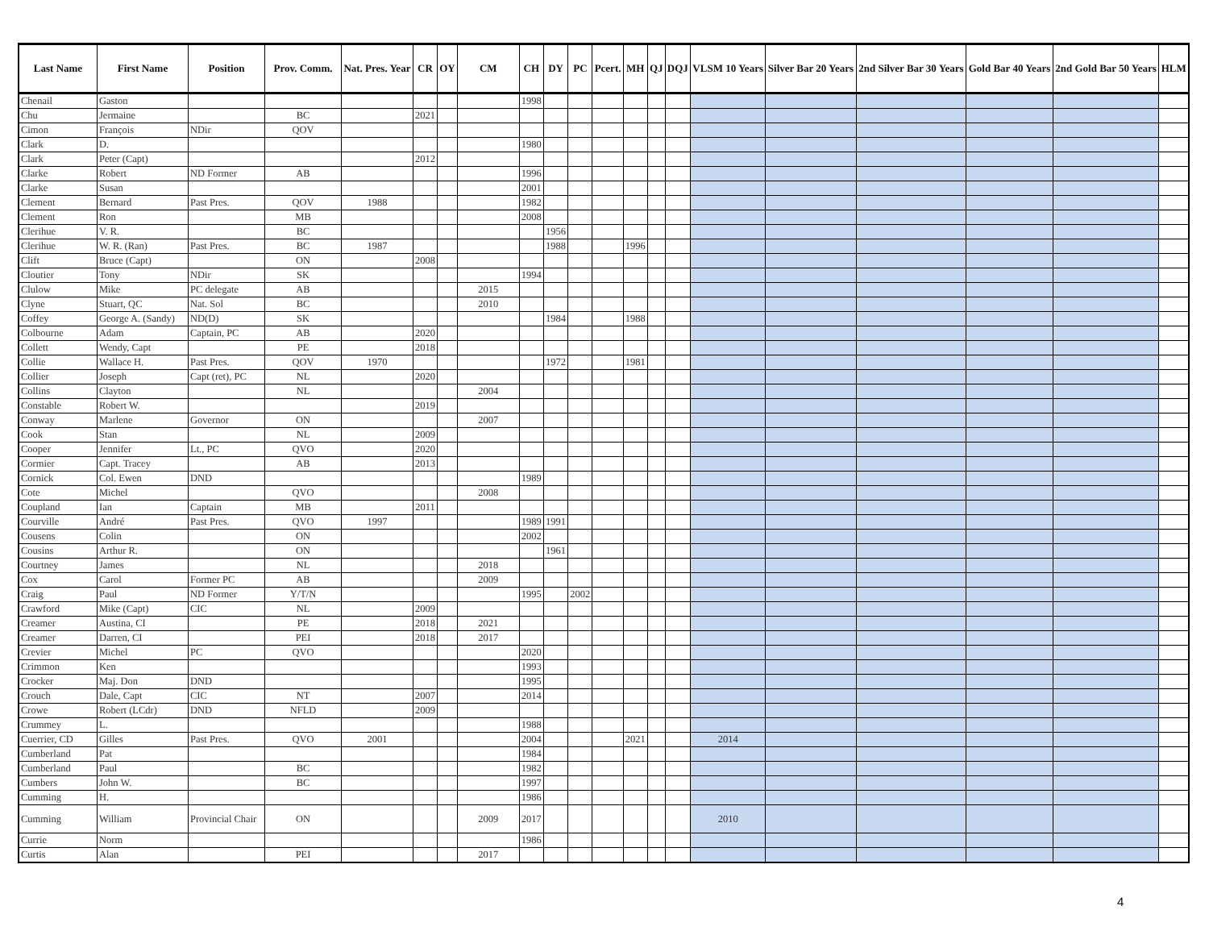| Last Name | First Name | Position | Prov. Comm. | Nat. Pres. Year | CR | OY | CM | CH | DY | PC | Pcert. | MH | QJ | DQJ | VLSM 10 Years | Silver Bar 20 Years | 2nd Silver Bar 30 Years | Gold Bar 40 Years | 2nd Gold Bar 50 Years | HLM |
| --- | --- | --- | --- | --- | --- | --- | --- | --- | --- | --- | --- | --- | --- | --- | --- | --- | --- | --- | --- | --- |
| Chenail | Gaston | | | | | | | 1998 | | | | | | | | | | | | |
| Chu | Jermaine | | BC | | 2021 | | | | | | | | | | | | | | | |
| Cimon | François | NDir | QOV | | | | | | | | | | | | | | | | | |
| Clark | D. | | | | | | | 1980 | | | | | | | | | | | | |
| Clark | Peter (Capt) | | | | 2012 | | | | | | | | | | | | | | | |
| Clarke | Robert | ND Former | AB | | | | | 1996 | | | | | | | | | | | | |
| Clarke | Susan | | | | | | | 2001 | | | | | | | | | | | | |
| Clement | Bernard | Past Pres. | QOV | 1988 | | | | 1982 | | | | | | | | | | | | |
| Clement | Ron | | MB | | | | | 2008 | | | | | | | | | | | | |
| Clerihue | V. R. | | BC | | | | | | 1956 | | | | | | | | | | | |
| Clerihue | W. R. (Ran) | Past Pres. | BC | 1987 | | | | | 1988 | | | 1996 | | | | | | | | |
| Clift | Bruce (Capt) | | ON | | 2008 | | | | | | | | | | | | | | | |
| Cloutier | Tony | NDir | SK | | | | | 1994 | | | | | | | | | | | | |
| Clulow | Mike | PC delegate | AB | | | | 2015 | | | | | | | | | | | | | |
| Clyne | Stuart, QC | Nat. Sol | BC | | | | 2010 | | | | | | | | | | | | | |
| Coffey | George A. (Sandy) | ND(D) | SK | | | | | | 1984 | | | 1988 | | | | | | | | |
| Colbourne | Adam | Captain, PC | AB | | 2020 | | | | | | | | | | | | | | | |
| Collett | Wendy, Capt | | PE | | 2018 | | | | | | | | | | | | | | | |
| Collie | Wallace H. | Past Pres. | QOV | 1970 | | | | | 1972 | | | 1981 | | | | | | | | |
| Collier | Joseph | Capt (ret), PC | NL | | 2020 | | | | | | | | | | | | | | | |
| Collins | Clayton | | NL | | | | 2004 | | | | | | | | | | | | | |
| Constable | Robert W. | | | | 2019 | | | | | | | | | | | | | | | |
| Conway | Marlene | Governor | ON | | | | 2007 | | | | | | | | | | | | | |
| Cook | Stan | | NL | | 2009 | | | | | | | | | | | | | | | |
| Cooper | Jennifer | Lt., PC | QVO | | 2020 | | | | | | | | | | | | | | | |
| Cormier | Capt. Tracey | | AB | | 2013 | | | | | | | | | | | | | | | |
| Cornick | Col. Ewen | DND | | | | | | 1989 | | | | | | | | | | | | |
| Cote | Michel | | QVO | | | | 2008 | | | | | | | | | | | | | |
| Coupland | Ian | Captain | MB | | 2011 | | | | | | | | | | | | | | | |
| Courville | André | Past Pres. | QVO | 1997 | | | | 1989 | 1991 | | | | | | | | | | | |
| Cousens | Colin | | ON | | | | | 2002 | | | | | | | | | | | | |
| Cousins | Arthur R. | | ON | | | | | | 1961 | | | | | | | | | | | |
| Courtney | James | | NL | | | | 2018 | | | | | | | | | | | | | |
| Cox | Carol | Former PC | AB | | | | 2009 | | | | | | | | | | | | | |
| Craig | Paul | ND Former | Y/T/N | | | | | 1995 | | 2002 | | | | | | | | | | |
| Crawford | Mike (Capt) | CIC | NL | | 2009 | | | | | | | | | | | | | | | |
| Creamer | Austina, CI | | PE | | 2018 | | 2021 | | | | | | | | | | | | | |
| Creamer | Darren, CI | | PEI | | 2018 | | 2017 | | | | | | | | | | | | | |
| Crevier | Michel | PC | QVO | | | | | 2020 | | | | | | | | | | | | |
| Crimmon | Ken | | | | | | | 1993 | | | | | | | | | | | | |
| Crocker | Maj. Don | DND | | | | | | 1995 | | | | | | | | | | | | |
| Crouch | Dale, Capt | CIC | NT | | 2007 | | | 2014 | | | | | | | | | | | | |
| Crowe | Robert (LCdr) | DND | NFLD | | 2009 | | | | | | | | | | | | | | | |
| Crummey | L. | | | | | | | 1988 | | | | | | | | | | | | |
| Cuerrier, CD | Gilles | Past Pres. | QVO | 2001 | | | | 2004 | | | | 2021 | | | 2014 | | | | | |
| Cumberland | Pat | | | | | | | 1984 | | | | | | | | | | | | |
| Cumberland | Paul | | BC | | | | | 1982 | | | | | | | | | | | | |
| Cumbers | John W. | | BC | | | | | 1997 | | | | | | | | | | | | |
| Cumming | H. | | | | | | | 1986 | | | | | | | | | | | | |
| Cumming | William | Provincial Chair | ON | | | | 2009 | 2017 | | | | | | | 2010 | | | | | |
| Currie | Norm | | | | | | | 1986 | | | | | | | | | | | | |
| Curtis | Alan | | PEI | | | | 2017 | | | | | | | | | | | | | |
4